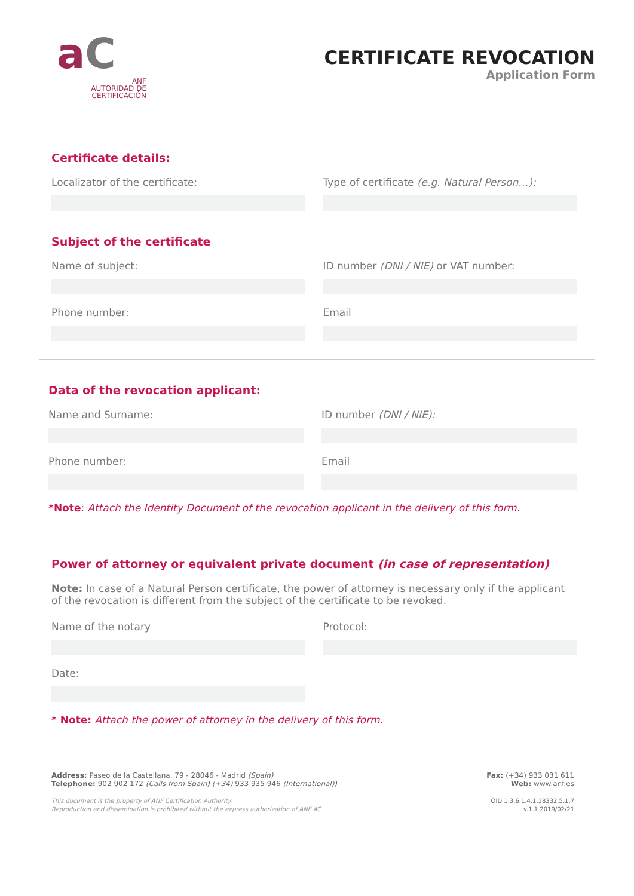aC
ANF
AUTORIDAD DE
CERTIFICACIÓN
CERTIFICATE REVOCATION
Application Form
Certificate details:
Localizator of the certificate:
Type of certificate (e.g. Natural Person…):
Subject of the certificate
Name of subject: ID number (DNI / NIE) or VAT number:
Phone number: Email
Data of the revocation applicant:
Name and Surname: ID number (DNI / NIE):
Phone number: Email
*Note: Attach the Identity Document of the revocation applicant in the delivery of this form.
Power of attorney or equivalent private document (in case of representation)
Note: In case of a Natural Person certificate, the power of attorney is necessary only if the applicant of the revocation is different from the subject of the certificate to be revoked.
Name of the notary Protocol:
Date:
* Note: Attach the power of attorney in the delivery of this form.
Address: Paseo de la Castellana, 79 - 28046 - Madrid (Spain)
Telephone: 902 902 172 (Calls from Spain) (+34) 933 935 946 (International))
This document is the property of ANF Certification Authority.
Reproduction and dissemination is prohibited without the express authorization of ANF AC
Fax: (+34) 933 031 611
Web: www.anf.es
OID 1.3.6.1.4.1.18332.5.1.7
v.1.1 2019/02/21